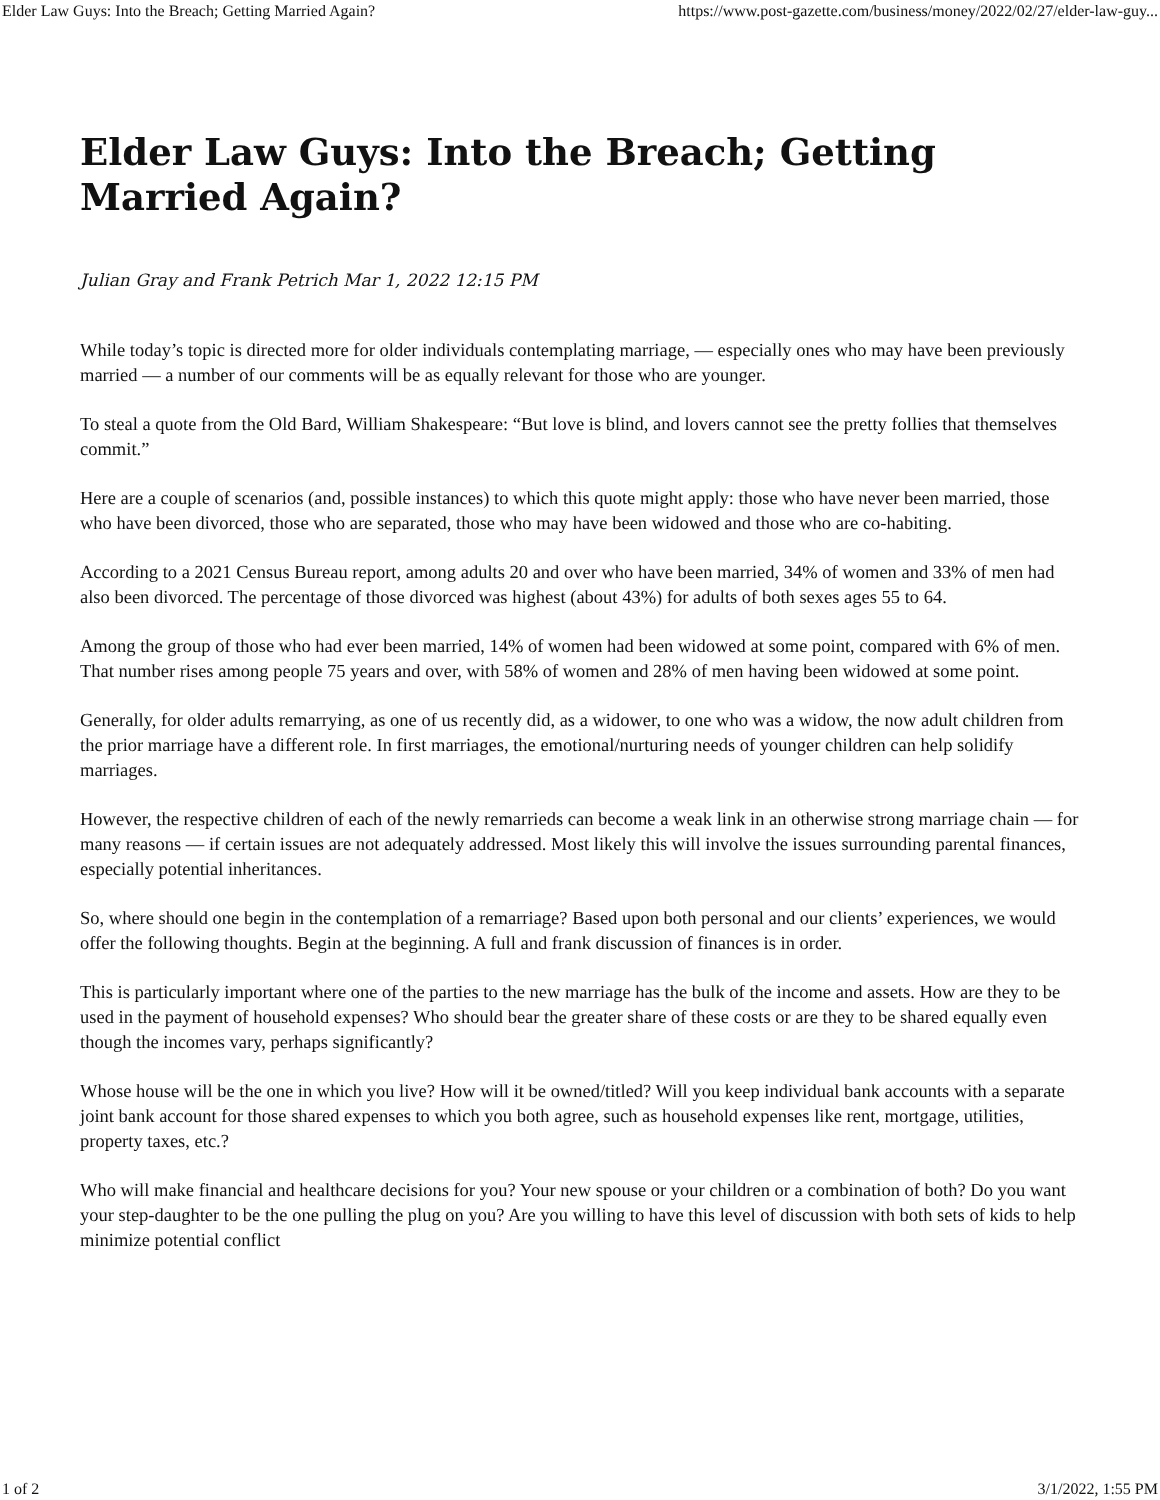Elder Law Guys: Into the Breach; Getting Married Again? https://www.post-gazette.com/business/money/2022/02/27/elder-law-guy...
Elder Law Guys: Into the Breach; Getting Married Again?
Julian Gray and Frank Petrich Mar 1, 2022 12:15 PM
While today’s topic is directed more for older individuals contemplating marriage, — especially ones who may have been previously married — a number of our comments will be as equally relevant for those who are younger.
To steal a quote from the Old Bard, William Shakespeare: “But love is blind, and lovers cannot see the pretty follies that themselves commit.”
Here are a couple of scenarios (and, possible instances) to which this quote might apply: those who have never been married, those who have been divorced, those who are separated, those who may have been widowed and those who are co-habiting.
According to a 2021 Census Bureau report, among adults 20 and over who have been married, 34% of women and 33% of men had also been divorced. The percentage of those divorced was highest (about 43%) for adults of both sexes ages 55 to 64.
Among the group of those who had ever been married, 14% of women had been widowed at some point, compared with 6% of men. That number rises among people 75 years and over, with 58% of women and 28% of men having been widowed at some point.
Generally, for older adults remarrying, as one of us recently did, as a widower, to one who was a widow, the now adult children from the prior marriage have a different role. In first marriages, the emotional/nurturing needs of younger children can help solidify marriages.
However, the respective children of each of the newly remarrieds can become a weak link in an otherwise strong marriage chain — for many reasons — if certain issues are not adequately addressed. Most likely this will involve the issues surrounding parental finances, especially potential inheritances.
So, where should one begin in the contemplation of a remarriage? Based upon both personal and our clients’ experiences, we would offer the following thoughts. Begin at the beginning. A full and frank discussion of finances is in order.
This is particularly important where one of the parties to the new marriage has the bulk of the income and assets. How are they to be used in the payment of household expenses? Who should bear the greater share of these costs or are they to be shared equally even though the incomes vary, perhaps significantly?
Whose house will be the one in which you live? How will it be owned/titled? Will you keep individual bank accounts with a separate joint bank account for those shared expenses to which you both agree, such as household expenses like rent, mortgage, utilities, property taxes, etc.?
Who will make financial and healthcare decisions for you? Your new spouse or your children or a combination of both? Do you want your step-daughter to be the one pulling the plug on you? Are you willing to have this level of discussion with both sets of kids to help minimize potential conflict
1 of 2 3/1/2022, 1:55 PM